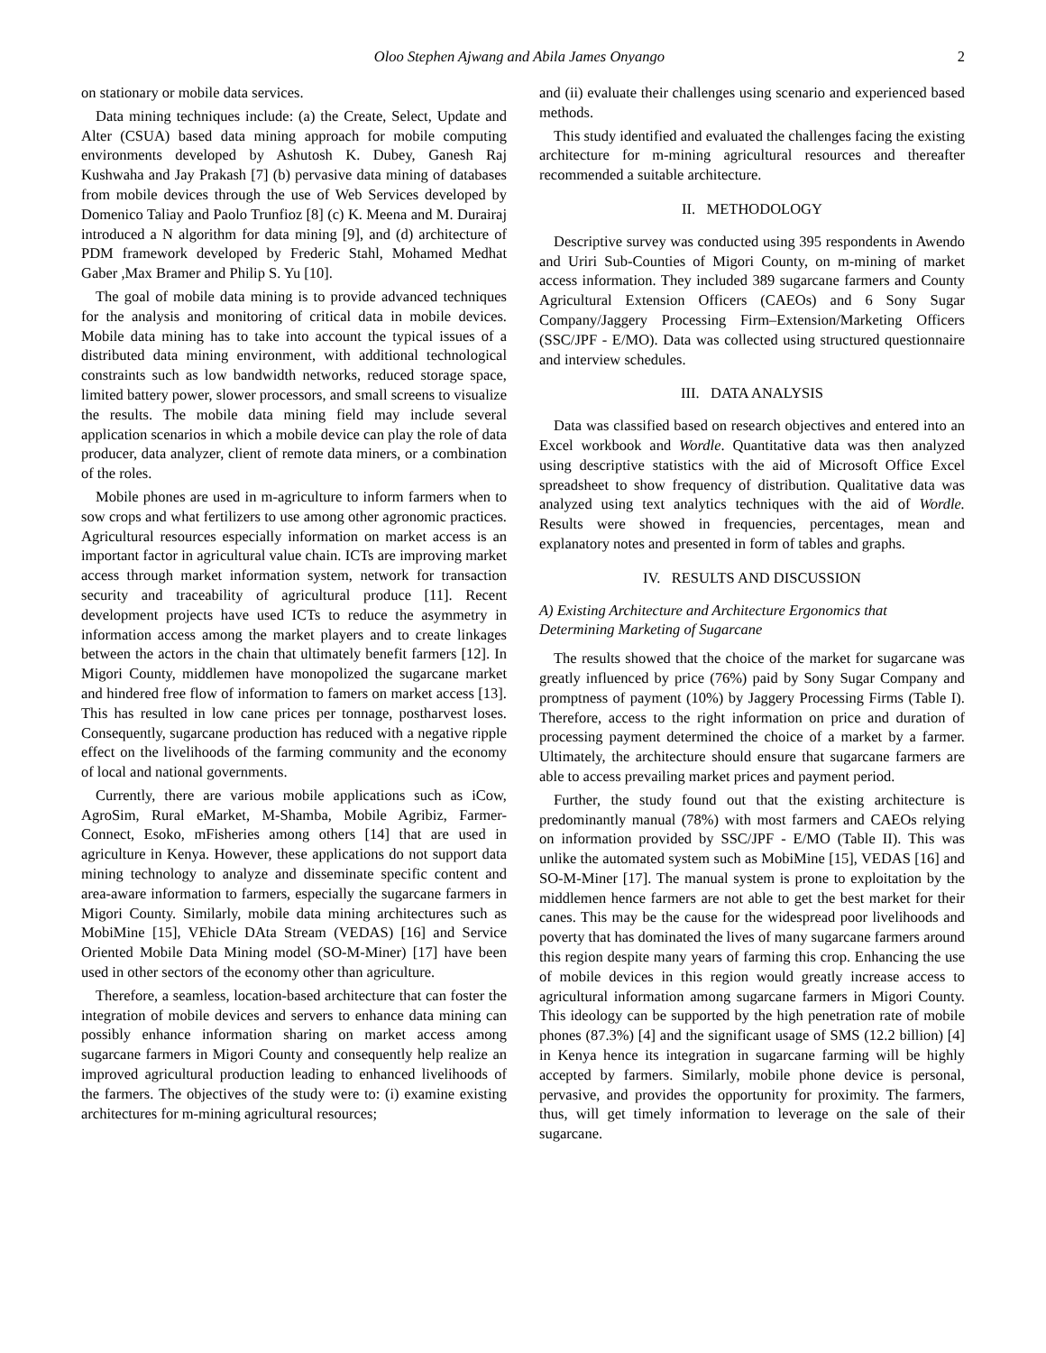Oloo Stephen Ajwang and Abila James Onyango 2
on stationary or mobile data services.
Data mining techniques include: (a) the Create, Select, Update and Alter (CSUA) based data mining approach for mobile computing environments developed by Ashutosh K. Dubey, Ganesh Raj Kushwaha and Jay Prakash [7] (b) pervasive data mining of databases from mobile devices through the use of Web Services developed by Domenico Taliay and Paolo Trunfioz [8] (c) K. Meena and M. Durairaj introduced a N algorithm for data mining [9], and (d) architecture of PDM framework developed by Frederic Stahl, Mohamed Medhat Gaber ,Max Bramer and Philip S. Yu [10].
The goal of mobile data mining is to provide advanced techniques for the analysis and monitoring of critical data in mobile devices. Mobile data mining has to take into account the typical issues of a distributed data mining environment, with additional technological constraints such as low bandwidth networks, reduced storage space, limited battery power, slower processors, and small screens to visualize the results. The mobile data mining field may include several application scenarios in which a mobile device can play the role of data producer, data analyzer, client of remote data miners, or a combination of the roles.
Mobile phones are used in m-agriculture to inform farmers when to sow crops and what fertilizers to use among other agronomic practices. Agricultural resources especially information on market access is an important factor in agricultural value chain. ICTs are improving market access through market information system, network for transaction security and traceability of agricultural produce [11]. Recent development projects have used ICTs to reduce the asymmetry in information access among the market players and to create linkages between the actors in the chain that ultimately benefit farmers [12]. In Migori County, middlemen have monopolized the sugarcane market and hindered free flow of information to famers on market access [13]. This has resulted in low cane prices per tonnage, postharvest loses. Consequently, sugarcane production has reduced with a negative ripple effect on the livelihoods of the farming community and the economy of local and national governments.
Currently, there are various mobile applications such as iCow, AgroSim, Rural eMarket, M-Shamba, Mobile Agribiz, Farmer-Connect, Esoko, mFisheries among others [14] that are used in agriculture in Kenya. However, these applications do not support data mining technology to analyze and disseminate specific content and area-aware information to farmers, especially the sugarcane farmers in Migori County. Similarly, mobile data mining architectures such as MobiMine [15], VEhicle DAta Stream (VEDAS) [16] and Service Oriented Mobile Data Mining model (SO-M-Miner) [17] have been used in other sectors of the economy other than agriculture.
Therefore, a seamless, location-based architecture that can foster the integration of mobile devices and servers to enhance data mining can possibly enhance information sharing on market access among sugarcane farmers in Migori County and consequently help realize an improved agricultural production leading to enhanced livelihoods of the farmers. The objectives of the study were to: (i) examine existing architectures for m-mining agricultural resources;
and (ii) evaluate their challenges using scenario and experienced based methods.
This study identified and evaluated the challenges facing the existing architecture for m-mining agricultural resources and thereafter recommended a suitable architecture.
II. METHODOLOGY
Descriptive survey was conducted using 395 respondents in Awendo and Uriri Sub-Counties of Migori County, on m-mining of market access information. They included 389 sugarcane farmers and County Agricultural Extension Officers (CAEOs) and 6 Sony Sugar Company/Jaggery Processing Firm–Extension/Marketing Officers (SSC/JPF - E/MO). Data was collected using structured questionnaire and interview schedules.
III. DATA ANALYSIS
Data was classified based on research objectives and entered into an Excel workbook and Wordle. Quantitative data was then analyzed using descriptive statistics with the aid of Microsoft Office Excel spreadsheet to show frequency of distribution. Qualitative data was analyzed using text analytics techniques with the aid of Wordle. Results were showed in frequencies, percentages, mean and explanatory notes and presented in form of tables and graphs.
IV. RESULTS AND DISCUSSION
A) Existing Architecture and Architecture Ergonomics that Determining Marketing of Sugarcane
The results showed that the choice of the market for sugarcane was greatly influenced by price (76%) paid by Sony Sugar Company and promptness of payment (10%) by Jaggery Processing Firms (Table I). Therefore, access to the right information on price and duration of processing payment determined the choice of a market by a farmer. Ultimately, the architecture should ensure that sugarcane farmers are able to access prevailing market prices and payment period.
Further, the study found out that the existing architecture is predominantly manual (78%) with most farmers and CAEOs relying on information provided by SSC/JPF - E/MO (Table II). This was unlike the automated system such as MobiMine [15], VEDAS [16] and SO-M-Miner [17]. The manual system is prone to exploitation by the middlemen hence farmers are not able to get the best market for their canes. This may be the cause for the widespread poor livelihoods and poverty that has dominated the lives of many sugarcane farmers around this region despite many years of farming this crop. Enhancing the use of mobile devices in this region would greatly increase access to agricultural information among sugarcane farmers in Migori County. This ideology can be supported by the high penetration rate of mobile phones (87.3%) [4] and the significant usage of SMS (12.2 billion) [4] in Kenya hence its integration in sugarcane farming will be highly accepted by farmers. Similarly, mobile phone device is personal, pervasive, and provides the opportunity for proximity. The farmers, thus, will get timely information to leverage on the sale of their sugarcane.